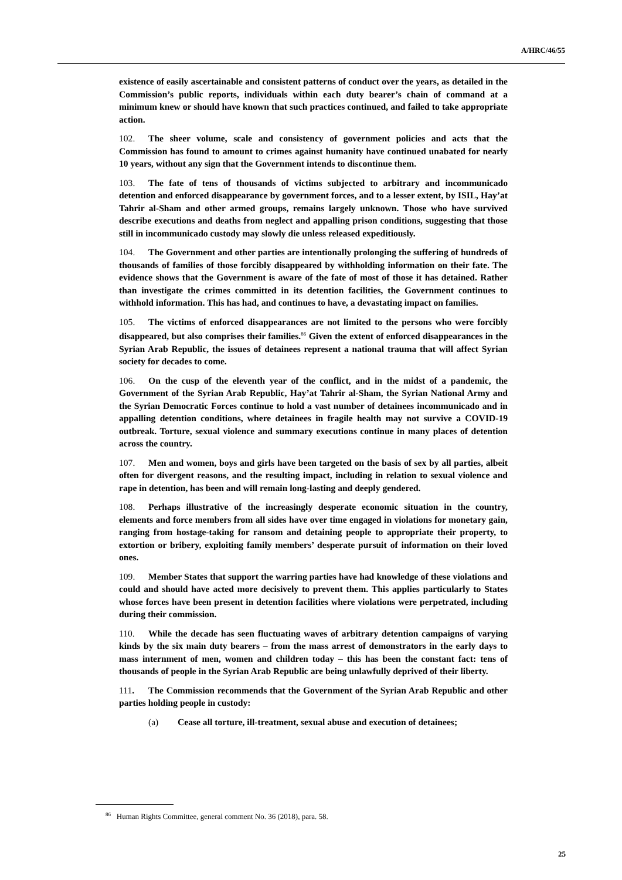A/HRC/46/55
existence of easily ascertainable and consistent patterns of conduct over the years, as detailed in the Commission’s public reports, individuals within each duty bearer’s chain of command at a minimum knew or should have known that such practices continued, and failed to take appropriate action.
102. The sheer volume, scale and consistency of government policies and acts that the Commission has found to amount to crimes against humanity have continued unabated for nearly 10 years, without any sign that the Government intends to discontinue them.
103. The fate of tens of thousands of victims subjected to arbitrary and incommunicado detention and enforced disappearance by government forces, and to a lesser extent, by ISIL, Hay’at Tahrir al-Sham and other armed groups, remains largely unknown. Those who have survived describe executions and deaths from neglect and appalling prison conditions, suggesting that those still in incommunicado custody may slowly die unless released expeditiously.
104. The Government and other parties are intentionally prolonging the suffering of hundreds of thousands of families of those forcibly disappeared by withholding information on their fate. The evidence shows that the Government is aware of the fate of most of those it has detained. Rather than investigate the crimes committed in its detention facilities, the Government continues to withhold information. This has had, and continues to have, a devastating impact on families.
105. The victims of enforced disappearances are not limited to the persons who were forcibly disappeared, but also comprises their families.<sup>86</sup> Given the extent of enforced disappearances in the Syrian Arab Republic, the issues of detainees represent a national trauma that will affect Syrian society for decades to come.
106. On the cusp of the eleventh year of the conflict, and in the midst of a pandemic, the Government of the Syrian Arab Republic, Hay’at Tahrir al-Sham, the Syrian National Army and the Syrian Democratic Forces continue to hold a vast number of detainees incommunicado and in appalling detention conditions, where detainees in fragile health may not survive a COVID-19 outbreak. Torture, sexual violence and summary executions continue in many places of detention across the country.
107. Men and women, boys and girls have been targeted on the basis of sex by all parties, albeit often for divergent reasons, and the resulting impact, including in relation to sexual violence and rape in detention, has been and will remain long-lasting and deeply gendered.
108. Perhaps illustrative of the increasingly desperate economic situation in the country, elements and force members from all sides have over time engaged in violations for monetary gain, ranging from hostage-taking for ransom and detaining people to appropriate their property, to extortion or bribery, exploiting family members’ desperate pursuit of information on their loved ones.
109. Member States that support the warring parties have had knowledge of these violations and could and should have acted more decisively to prevent them. This applies particularly to States whose forces have been present in detention facilities where violations were perpetrated, including during their commission.
110. While the decade has seen fluctuating waves of arbitrary detention campaigns of varying kinds by the six main duty bearers – from the mass arrest of demonstrators in the early days to mass internment of men, women and children today – this has been the constant fact: tens of thousands of people in the Syrian Arab Republic are being unlawfully deprived of their liberty.
111. The Commission recommends that the Government of the Syrian Arab Republic and other parties holding people in custody:
(a) Cease all torture, ill-treatment, sexual abuse and execution of detainees;
<sup>86</sup> Human Rights Committee, general comment No. 36 (2018), para. 58.
25